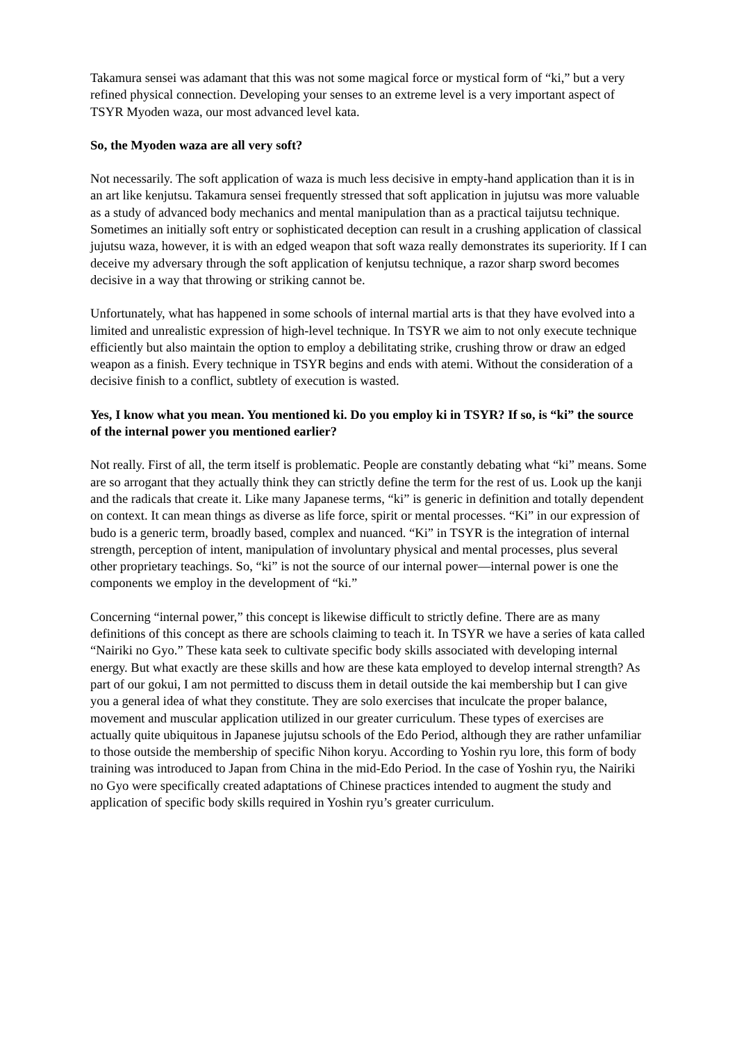Takamura sensei was adamant that this was not some magical force or mystical form of “ki,” but a very refined physical connection. Developing your senses to an extreme level is a very important aspect of TSYR Myoden waza, our most advanced level kata.
So, the Myoden waza are all very soft?
Not necessarily. The soft application of waza is much less decisive in empty-hand application than it is in an art like kenjutsu. Takamura sensei frequently stressed that soft application in jujutsu was more valuable as a study of advanced body mechanics and mental manipulation than as a practical taijutsu technique. Sometimes an initially soft entry or sophisticated deception can result in a crushing application of classical jujutsu waza, however, it is with an edged weapon that soft waza really demonstrates its superiority. If I can deceive my adversary through the soft application of kenjutsu technique, a razor sharp sword becomes decisive in a way that throwing or striking cannot be.
Unfortunately, what has happened in some schools of internal martial arts is that they have evolved into a limited and unrealistic expression of high-level technique. In TSYR we aim to not only execute technique efficiently but also maintain the option to employ a debilitating strike, crushing throw or draw an edged weapon as a finish. Every technique in TSYR begins and ends with atemi. Without the consideration of a decisive finish to a conflict, subtlety of execution is wasted.
Yes, I know what you mean. You mentioned ki. Do you employ ki in TSYR? If so, is “ki” the source of the internal power you mentioned earlier?
Not really. First of all, the term itself is problematic. People are constantly debating what “ki” means. Some are so arrogant that they actually think they can strictly define the term for the rest of us. Look up the kanji and the radicals that create it. Like many Japanese terms, “ki” is generic in definition and totally dependent on context. It can mean things as diverse as life force, spirit or mental processes. “Ki” in our expression of budo is a generic term, broadly based, complex and nuanced. “Ki” in TSYR is the integration of internal strength, perception of intent, manipulation of involuntary physical and mental processes, plus several other proprietary teachings. So, “ki” is not the source of our internal power—internal power is one the components we employ in the development of “ki.”
Concerning “internal power,” this concept is likewise difficult to strictly define. There are as many definitions of this concept as there are schools claiming to teach it. In TSYR we have a series of kata called “Nairiki no Gyo.” These kata seek to cultivate specific body skills associated with developing internal energy. But what exactly are these skills and how are these kata employed to develop internal strength? As part of our gokui, I am not permitted to discuss them in detail outside the kai membership but I can give you a general idea of what they constitute. They are solo exercises that inculcate the proper balance, movement and muscular application utilized in our greater curriculum. These types of exercises are actually quite ubiquitous in Japanese jujutsu schools of the Edo Period, although they are rather unfamiliar to those outside the membership of specific Nihon koryu. According to Yoshin ryu lore, this form of body training was introduced to Japan from China in the mid-Edo Period. In the case of Yoshin ryu, the Nairiki no Gyo were specifically created adaptations of Chinese practices intended to augment the study and application of specific body skills required in Yoshin ryu’s greater curriculum.